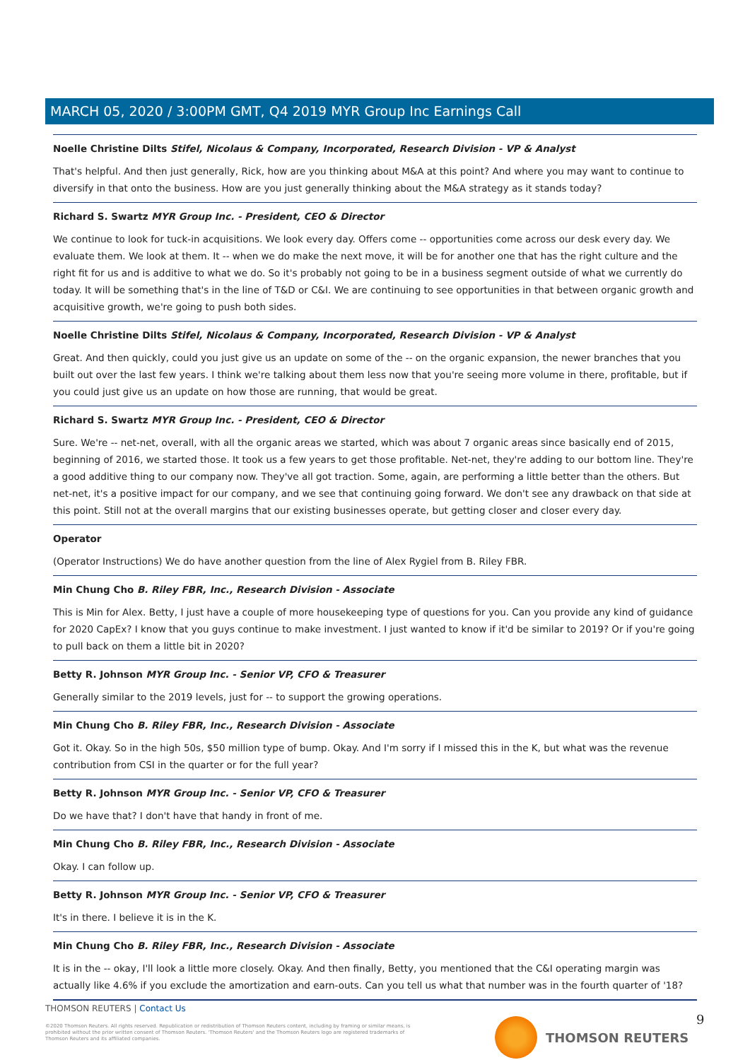MARCH 05, 2020 / 3:00PM GMT, Q4 2019 MYR Group Inc Earnings Call
Noelle Christine Dilts Stifel, Nicolaus & Company, Incorporated, Research Division - VP & Analyst
That's helpful. And then just generally, Rick, how are you thinking about M&A at this point? And where you may want to continue to diversify in that onto the business. How are you just generally thinking about the M&A strategy as it stands today?
Richard S. Swartz MYR Group Inc. - President, CEO & Director
We continue to look for tuck-in acquisitions. We look every day. Offers come -- opportunities come across our desk every day. We evaluate them. We look at them. It -- when we do make the next move, it will be for another one that has the right culture and the right fit for us and is additive to what we do. So it's probably not going to be in a business segment outside of what we currently do today. It will be something that's in the line of T&D or C&I. We are continuing to see opportunities in that between organic growth and acquisitive growth, we're going to push both sides.
Noelle Christine Dilts Stifel, Nicolaus & Company, Incorporated, Research Division - VP & Analyst
Great. And then quickly, could you just give us an update on some of the -- on the organic expansion, the newer branches that you built out over the last few years. I think we're talking about them less now that you're seeing more volume in there, profitable, but if you could just give us an update on how those are running, that would be great.
Richard S. Swartz MYR Group Inc. - President, CEO & Director
Sure. We're -- net-net, overall, with all the organic areas we started, which was about 7 organic areas since basically end of 2015, beginning of 2016, we started those. It took us a few years to get those profitable. Net-net, they're adding to our bottom line. They're a good additive thing to our company now. They've all got traction. Some, again, are performing a little better than the others. But net-net, it's a positive impact for our company, and we see that continuing going forward. We don't see any drawback on that side at this point. Still not at the overall margins that our existing businesses operate, but getting closer and closer every day.
Operator
(Operator Instructions) We do have another question from the line of Alex Rygiel from B. Riley FBR.
Min Chung Cho B. Riley FBR, Inc., Research Division - Associate
This is Min for Alex. Betty, I just have a couple of more housekeeping type of questions for you. Can you provide any kind of guidance for 2020 CapEx? I know that you guys continue to make investment. I just wanted to know if it'd be similar to 2019? Or if you're going to pull back on them a little bit in 2020?
Betty R. Johnson MYR Group Inc. - Senior VP, CFO & Treasurer
Generally similar to the 2019 levels, just for -- to support the growing operations.
Min Chung Cho B. Riley FBR, Inc., Research Division - Associate
Got it. Okay. So in the high 50s, $50 million type of bump. Okay. And I'm sorry if I missed this in the K, but what was the revenue contribution from CSI in the quarter or for the full year?
Betty R. Johnson MYR Group Inc. - Senior VP, CFO & Treasurer
Do we have that? I don't have that handy in front of me.
Min Chung Cho B. Riley FBR, Inc., Research Division - Associate
Okay. I can follow up.
Betty R. Johnson MYR Group Inc. - Senior VP, CFO & Treasurer
It's in there. I believe it is in the K.
Min Chung Cho B. Riley FBR, Inc., Research Division - Associate
It is in the -- okay, I'll look a little more closely. Okay. And then finally, Betty, you mentioned that the C&I operating margin was actually like 4.6% if you exclude the amortization and earn-outs. Can you tell us what that number was in the fourth quarter of '18?
THOMSON REUTERS | Contact Us
©2020 Thomson Reuters. All rights reserved. Republication or redistribution of Thomson Reuters content, including by framing or similar means, is prohibited without the prior written consent of Thomson Reuters. 'Thomson Reuters' and the Thomson Reuters logo are registered trademarks of Thomson Reuters and its affiliated companies.
THOMSON REUTERS 9